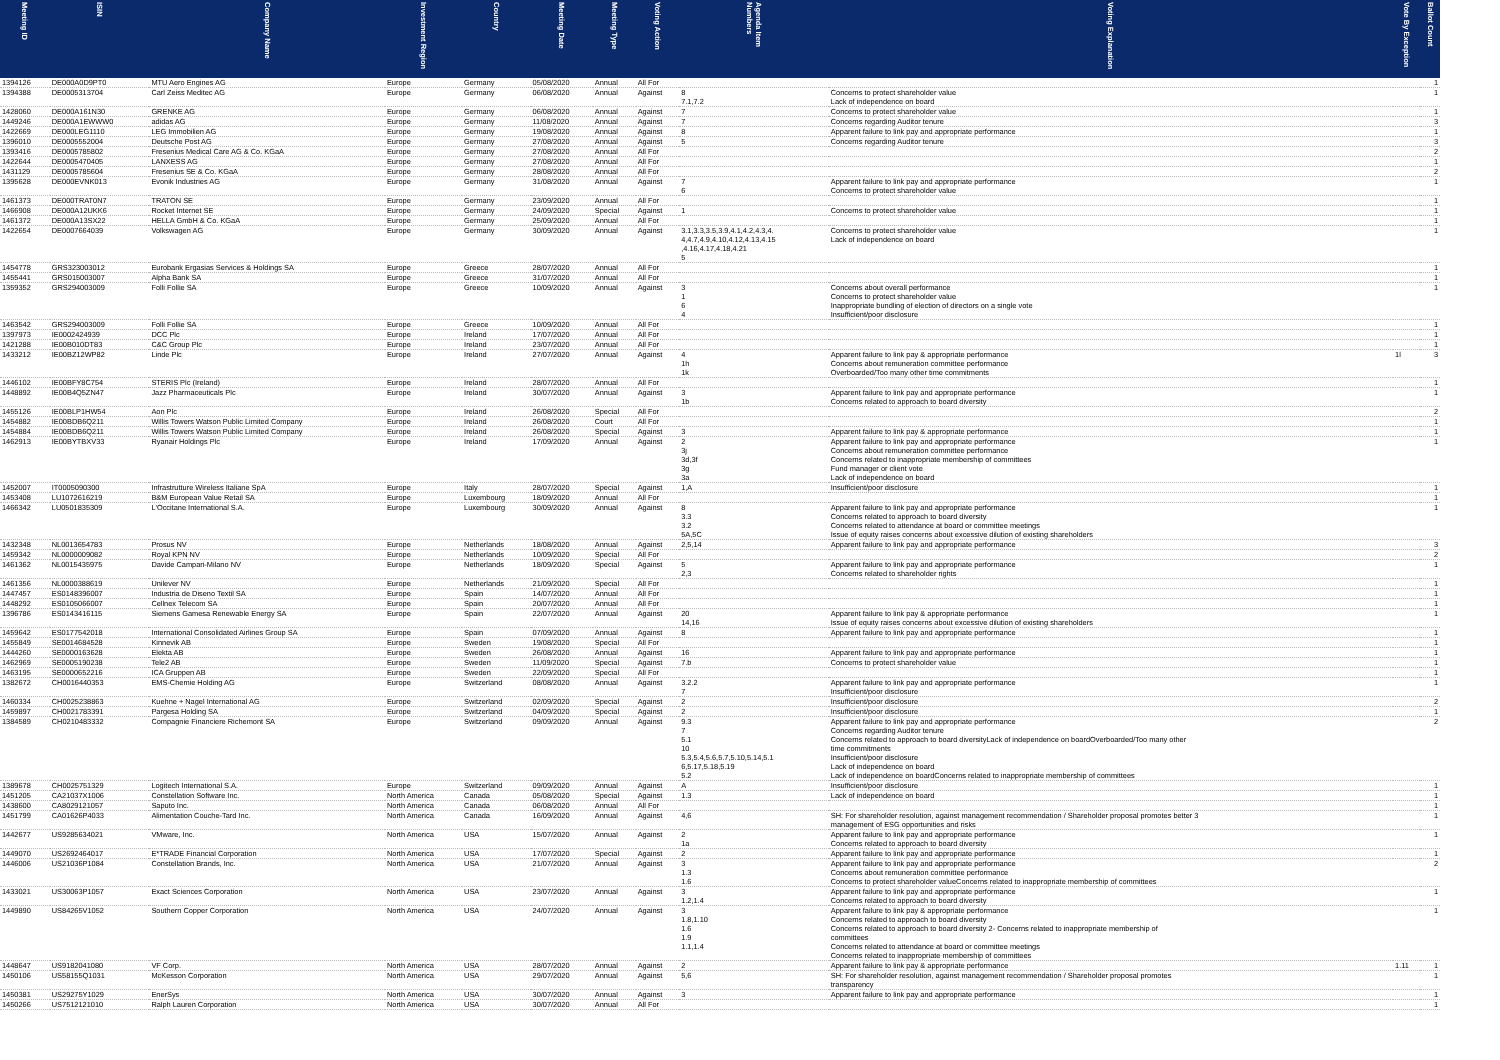| Meeting ID | ISIN | Company Name | Investment Region | Country | Meeting Date | Meeting Type | Voting Action | Agenda Item Numbers | Voting Explanation | Vote By Exception | Ballot Count |
| --- | --- | --- | --- | --- | --- | --- | --- | --- | --- | --- | --- |
| 1394126 | DE000A0D9PT0 | MTU Aero Engines AG | Europe | Germany | 05/08/2020 | Annual | All For | | | | 1 |
| 1394388 | DE0005313704 | Carl Zeiss Meditec AG | Europe | Germany | 06/08/2020 | Annual | Against | 8 7.1,7.2 | Concerns to protect shareholder value Lack of independence on board | | 1 |
| 1428060 | DE000A161N30 | GRENKE AG | Europe | Germany | 06/08/2020 | Annual | Against | 7 | Concerns to protect shareholder value | | 1 |
| 1449246 | DE000A1EWWW0 | adidas AG | Europe | Germany | 11/08/2020 | Annual | Against | 7 | Concerns regarding Auditor tenure | | 3 |
| 1422669 | DE000LEG1110 | LEG Immobilien AG | Europe | Germany | 19/08/2020 | Annual | Against | 8 | Apparent failure to link pay and appropriate performance | | 1 |
| 1396010 | DE0005552004 | Deutsche Post AG | Europe | Germany | 27/08/2020 | Annual | Against | 5 | Concerns regarding Auditor tenure | | 3 |
| 1393416 | DE0005785802 | Fresenius Medical Care AG & Co. KGaA | Europe | Germany | 27/08/2020 | Annual | All For | | | | 2 |
| 1422644 | DE0005470405 | LANXESS AG | Europe | Germany | 27/08/2020 | Annual | All For | | | | 1 |
| 1431129 | DE0005785604 | Fresenius SE & Co. KGaA | Europe | Germany | 28/08/2020 | Annual | All For | | | | 2 |
| 1395628 | DE000EVNK013 | Evonik Industries AG | Europe | Germany | 31/08/2020 | Annual | Against | 7 6 | Apparent failure to link pay and appropriate performance Concerns to protect shareholder value | | 1 |
| 1461373 | DE000TRAT0N7 | TRATON SE | Europe | Germany | 23/09/2020 | Annual | All For | | | | 1 |
| 1466908 | DE000A12UKK6 | Rocket Internet SE | Europe | Germany | 24/09/2020 | Special | Against | 1 | Concerns to protect shareholder value | | 1 |
| 1461372 | DE000A13SX22 | HELLA GmbH & Co. KGaA | Europe | Germany | 25/09/2020 | Annual | All For | | | | 1 |
| 1422654 | DE0007664039 | Volkswagen AG | Europe | Germany | 30/09/2020 | Annual | Against | 3.1,3.3,3.5,3.9,4.1,4.2,4.3,4. 4,4.7,4.9,4.10,4.12,4.13,4.15 ,4.16,4.17,4.18,4.21 5 | Concerns to protect shareholder value Lack of independence on board | | 1 |
| 1454778 | GRS323003012 | Eurobank Ergasias Services & Holdings SA | Europe | Greece | 28/07/2020 | Annual | All For | | | | 1 |
| 1455441 | GRS015003007 | Alpha Bank SA | Europe | Greece | 31/07/2020 | Annual | All For | | | | 1 |
| 1359352 | GRS294003009 | Folli Follie SA | Europe | Greece | 10/09/2020 | Annual | Against | 3 1 6 4 | Concerns about overall performance Concerns to protect shareholder value Inappropriate bundling of election of directors on a single vote Insufficient/poor disclosure | | 1 |
| 1463542 | GRS294003009 | Folli Follie SA | Europe | Greece | 10/09/2020 | Annual | All For | | | | 1 |
| 1397973 | IE0002424939 | DCC Plc | Europe | Ireland | 17/07/2020 | Annual | All For | | | | 1 |
| 1421288 | IE00B010DT83 | C&C Group Plc | Europe | Ireland | 23/07/2020 | Annual | All For | | | | 1 |
| 1433212 | IE00BZ12WP82 | Linde Plc | Europe | Ireland | 27/07/2020 | Annual | Against | 4 1h 1k | Apparent failure to link pay & appropriate performance Concerns about remuneration committee performance Overboarded/Too many other time commitments | 1l | 3 |
| 1446102 | IE00BFY8C754 | STERIS Plc (Ireland) | Europe | Ireland | 28/07/2020 | Annual | All For | | | | 1 |
| 1448892 | IE00B4Q5ZN47 | Jazz Pharmaceuticals Plc | Europe | Ireland | 30/07/2020 | Annual | Against | 3 1b | Apparent failure to link pay and appropriate performance Concerns related to approach to board diversity | | 1 |
| 1455126 | IE00BLP1HW54 | Aon Plc | Europe | Ireland | 26/08/2020 | Special | All For | | | | 2 |
| 1454882 | IE00BDB6Q211 | Willis Towers Watson Public Limited Company | Europe | Ireland | 26/08/2020 | Court | All For | | | | 1 |
| 1454884 | IE00BDB6Q211 | Willis Towers Watson Public Limited Company | Europe | Ireland | 26/08/2020 | Special | Against | 3 | Apparent failure to link pay & appropriate performance | | 1 |
| 1462913 | IE00BYTBXV33 | Ryanair Holdings Plc | Europe | Ireland | 17/09/2020 | Annual | Against | 2 3j 3d,3f 3g 3a | Apparent failure to link pay and appropriate performance Concerns about remuneration committee performance Concerns related to inappropriate membership of committees Fund manager or client vote Lack of independence on board | | 1 |
| 1452007 | IT0005090300 | Infrastrutture Wireless Italiane SpA | Europe | Italy | 28/07/2020 | Special | Against | 1,A | Insufficient/poor disclosure | | 1 |
| 1453408 | LU1072616219 | B&M European Value Retail SA | Europe | Luxembourg | 18/09/2020 | Annual | All For | | | | 1 |
| 1466342 | LU0501835309 | L'Occitane International S.A. | Europe | Luxembourg | 30/09/2020 | Annual | Against | 8 3.3 3.2 5A,5C | Apparent failure to link pay and appropriate performance Concerns related to approach to board diversity Concerns related to attendance at board or committee meetings Issue of equity raises concerns about excessive dilution of existing shareholders | | 1 |
| 1432348 | NL0013654783 | Prosus NV | Europe | Netherlands | 18/08/2020 | Annual | Against | 2,5,14 | Apparent failure to link pay and appropriate performance | | 3 |
| 1459342 | NL0000009082 | Royal KPN NV | Europe | Netherlands | 10/09/2020 | Special | All For | | | | 2 |
| 1461362 | NL0015435975 | Davide Campari-Milano NV | Europe | Netherlands | 18/09/2020 | Special | Against | 5 2,3 | Apparent failure to link pay and appropriate performance Concerns related to shareholder rights | | 1 |
| 1461356 | NL0000388619 | Unilever NV | Europe | Netherlands | 21/09/2020 | Special | All For | | | | 1 |
| 1447457 | ES0148396007 | Industria de Diseno Textil SA | Europe | Spain | 14/07/2020 | Annual | All For | | | | 1 |
| 1448292 | ES0105066007 | Cellnex Telecom SA | Europe | Spain | 20/07/2020 | Annual | All For | | | | 1 |
| 1396786 | ES0143416115 | Siemens Gamesa Renewable Energy SA | Europe | Spain | 22/07/2020 | Annual | Against | 20 14,16 | Apparent failure to link pay & appropriate performance Issue of equity raises concerns about excessive dilution of existing shareholders | | 1 |
| 1459642 | ES0177542018 | International Consolidated Airlines Group SA | Europe | Spain | 07/09/2020 | Annual | Against | 8 | Apparent failure to link pay and appropriate performance | | 1 |
| 1455849 | SE0014684528 | Kinnevik AB | Europe | Sweden | 19/08/2020 | Special | All For | | | | 1 |
| 1444260 | SE0000163628 | Elekta AB | Europe | Sweden | 26/08/2020 | Annual | Against | 16 | Apparent failure to link pay and appropriate performance | | 1 |
| 1462969 | SE0005190238 | Tele2 AB | Europe | Sweden | 11/09/2020 | Special | Against | 7.b | Concerns to protect shareholder value | | 1 |
| 1463195 | SE0000652216 | ICA Gruppen AB | Europe | Sweden | 22/09/2020 | Special | All For | | | | 1 |
| 1382672 | CH0016440353 | EMS-Chemie Holding AG | Europe | Switzerland | 08/08/2020 | Annual | Against | 3.2.2 7 | Apparent failure to link pay and appropriate performance Insufficient/poor disclosure | | 1 |
| 1460334 | CH0025238863 | Kuehne + Nagel International AG | Europe | Switzerland | 02/09/2020 | Special | Against | 2 | Insufficient/poor disclosure | | 2 |
| 1459897 | CH0021783391 | Pargesa Holding SA | Europe | Switzerland | 04/09/2020 | Special | Against | 2 | Insufficient/poor disclosure | | 1 |
| 1384589 | CH0210483332 | Compagnie Financiere Richemont SA | Europe | Switzerland | 09/09/2020 | Annual | Against | 9.3 7 5.1 10 5.3,5.4,5.6,5.7,5.10,5.14,5.1 6,5.17,5.18,5.19 5.2 | Apparent failure to link pay and appropriate performance Concerns regarding Auditor tenure Concerns related to approach to board diversityLack of independence on boardOverboarded/Too many other time commitments Insufficient/poor disclosure Lack of independence on board Lack of independence on boardConcerns related to inappropriate membership of committees | | 2 |
| 1389678 | CH0025751329 | Logitech International S.A. | Europe | Switzerland | 09/09/2020 | Annual | Against | A | Insufficient/poor disclosure | | 1 |
| 1451205 | CA21037X1006 | Constellation Software Inc. | North America | Canada | 05/08/2020 | Special | Against | 1.3 | Lack of independence on board | | 1 |
| 1438600 | CA8029121057 | Saputo Inc. | North America | Canada | 06/08/2020 | Annual | All For | | | | 1 |
| 1451799 | CA01626P4033 | Alimentation Couche-Tard Inc. | North America | Canada | 16/09/2020 | Annual | Against | 4,6 | SH: For shareholder resolution, against management recommendation / Shareholder proposal promotes better 3 management of ESG opportunities and risks | | 1 |
| 1442677 | US9285634021 | VMware, Inc. | North America | USA | 15/07/2020 | Annual | Against | 2 1a | Apparent failure to link pay and appropriate performance Concerns related to approach to board diversity | | 1 |
| 1449070 | US2692464017 | E*TRADE Financial Corporation | North America | USA | 17/07/2020 | Special | Against | 2 | Apparent failure to link pay and appropriate performance | | 1 |
| 1446006 | US21036P1084 | Constellation Brands, Inc. | North America | USA | 21/07/2020 | Annual | Against | 3 1.3 1.6 | Apparent failure to link pay and appropriate performance Concerns about remuneration committee performance Concerns to protect shareholder valueConcerns related to inappropriate membership of committees | | 2 |
| 1433021 | US30063P1057 | Exact Sciences Corporation | North America | USA | 23/07/2020 | Annual | Against | 3 1.2,1.4 | Apparent failure to link pay and appropriate performance Concerns related to approach to board diversity | | 1 |
| 1449890 | US84265V1052 | Southern Copper Corporation | North America | USA | 24/07/2020 | Annual | Against | 3 1.8,1.10 1.6 1.9 1.1,1.4 | Apparent failure to link pay & appropriate performance Concerns related to approach to board diversity Concerns related to approach to board diversity 2- Concerns related to inappropriate membership of committees Concerns related to attendance at board or committee meetings Concerns related to inappropriate membership of committees | | 1 |
| 1448647 | US9182041080 | VF Corp. | North America | USA | 28/07/2020 | Annual | Against | 2 | Apparent failure to link pay & appropriate performance | 1.11 | 1 |
| 1450106 | US58155Q1031 | McKesson Corporation | North America | USA | 29/07/2020 | Annual | Against | 5,6 | SH: For shareholder resolution, against management recommendation / Shareholder proposal promotes transparency | | 1 |
| 1450381 | US29275Y1029 | EnerSys | North America | USA | 30/07/2020 | Annual | Against | 3 | Apparent failure to link pay and appropriate performance | | 1 |
| 1450266 | US7512121010 | Ralph Lauren Corporation | North America | USA | 30/07/2020 | Annual | All For | | | | 1 |